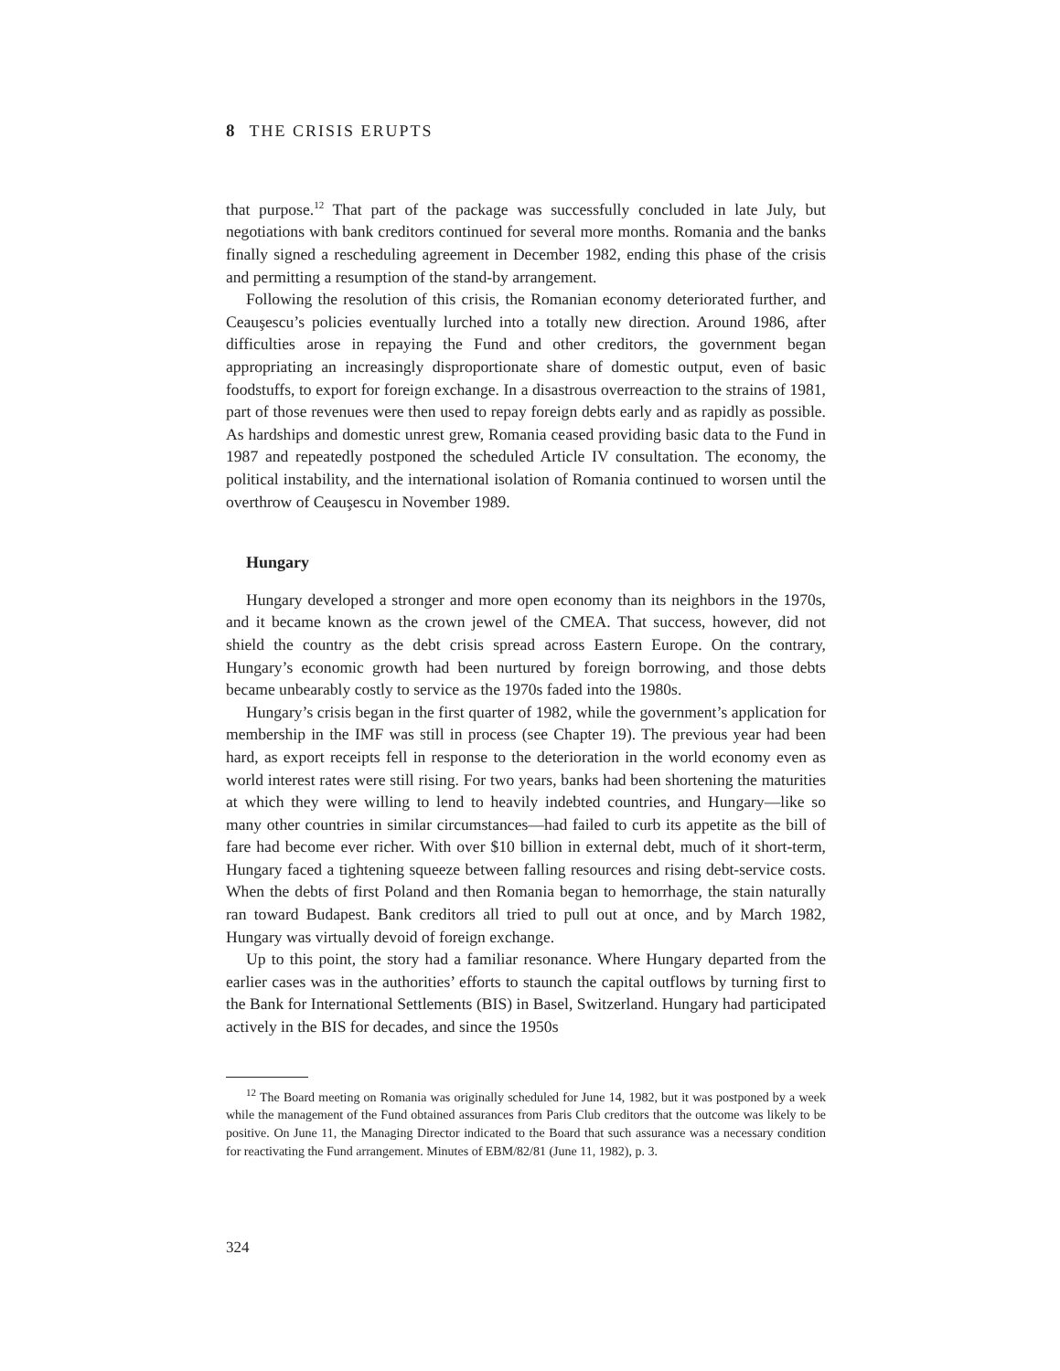8 THE CRISIS ERUPTS
that purpose.<sup>12</sup> That part of the package was successfully concluded in late July, but negotiations with bank creditors continued for several more months. Romania and the banks finally signed a rescheduling agreement in December 1982, ending this phase of the crisis and permitting a resumption of the stand-by arrangement.
Following the resolution of this crisis, the Romanian economy deteriorated further, and Ceauşescu’s policies eventually lurched into a totally new direction. Around 1986, after difficulties arose in repaying the Fund and other creditors, the government began appropriating an increasingly disproportionate share of domestic output, even of basic foodstuffs, to export for foreign exchange. In a disastrous overreaction to the strains of 1981, part of those revenues were then used to repay foreign debts early and as rapidly as possible. As hardships and domestic unrest grew, Romania ceased providing basic data to the Fund in 1987 and repeatedly postponed the scheduled Article IV consultation. The economy, the political instability, and the international isolation of Romania continued to worsen until the overthrow of Ceauşescu in November 1989.
Hungary
Hungary developed a stronger and more open economy than its neighbors in the 1970s, and it became known as the crown jewel of the CMEA. That success, however, did not shield the country as the debt crisis spread across Eastern Europe. On the contrary, Hungary’s economic growth had been nurtured by foreign borrowing, and those debts became unbearably costly to service as the 1970s faded into the 1980s.
Hungary’s crisis began in the first quarter of 1982, while the government’s application for membership in the IMF was still in process (see Chapter 19). The previous year had been hard, as export receipts fell in response to the deterioration in the world economy even as world interest rates were still rising. For two years, banks had been shortening the maturities at which they were willing to lend to heavily indebted countries, and Hungary—like so many other countries in similar circumstances—had failed to curb its appetite as the bill of fare had become ever richer. With over $10 billion in external debt, much of it short-term, Hungary faced a tightening squeeze between falling resources and rising debt-service costs. When the debts of first Poland and then Romania began to hemorrhage, the stain naturally ran toward Budapest. Bank creditors all tried to pull out at once, and by March 1982, Hungary was virtually devoid of foreign exchange.
Up to this point, the story had a familiar resonance. Where Hungary departed from the earlier cases was in the authorities’ efforts to staunch the capital outflows by turning first to the Bank for International Settlements (BIS) in Basel, Switzerland. Hungary had participated actively in the BIS for decades, and since the 1950s
<sup>12</sup> The Board meeting on Romania was originally scheduled for June 14, 1982, but it was postponed by a week while the management of the Fund obtained assurances from Paris Club creditors that the outcome was likely to be positive. On June 11, the Managing Director indicated to the Board that such assurance was a necessary condition for reactivating the Fund arrangement. Minutes of EBM/82/81 (June 11, 1982), p. 3.
324